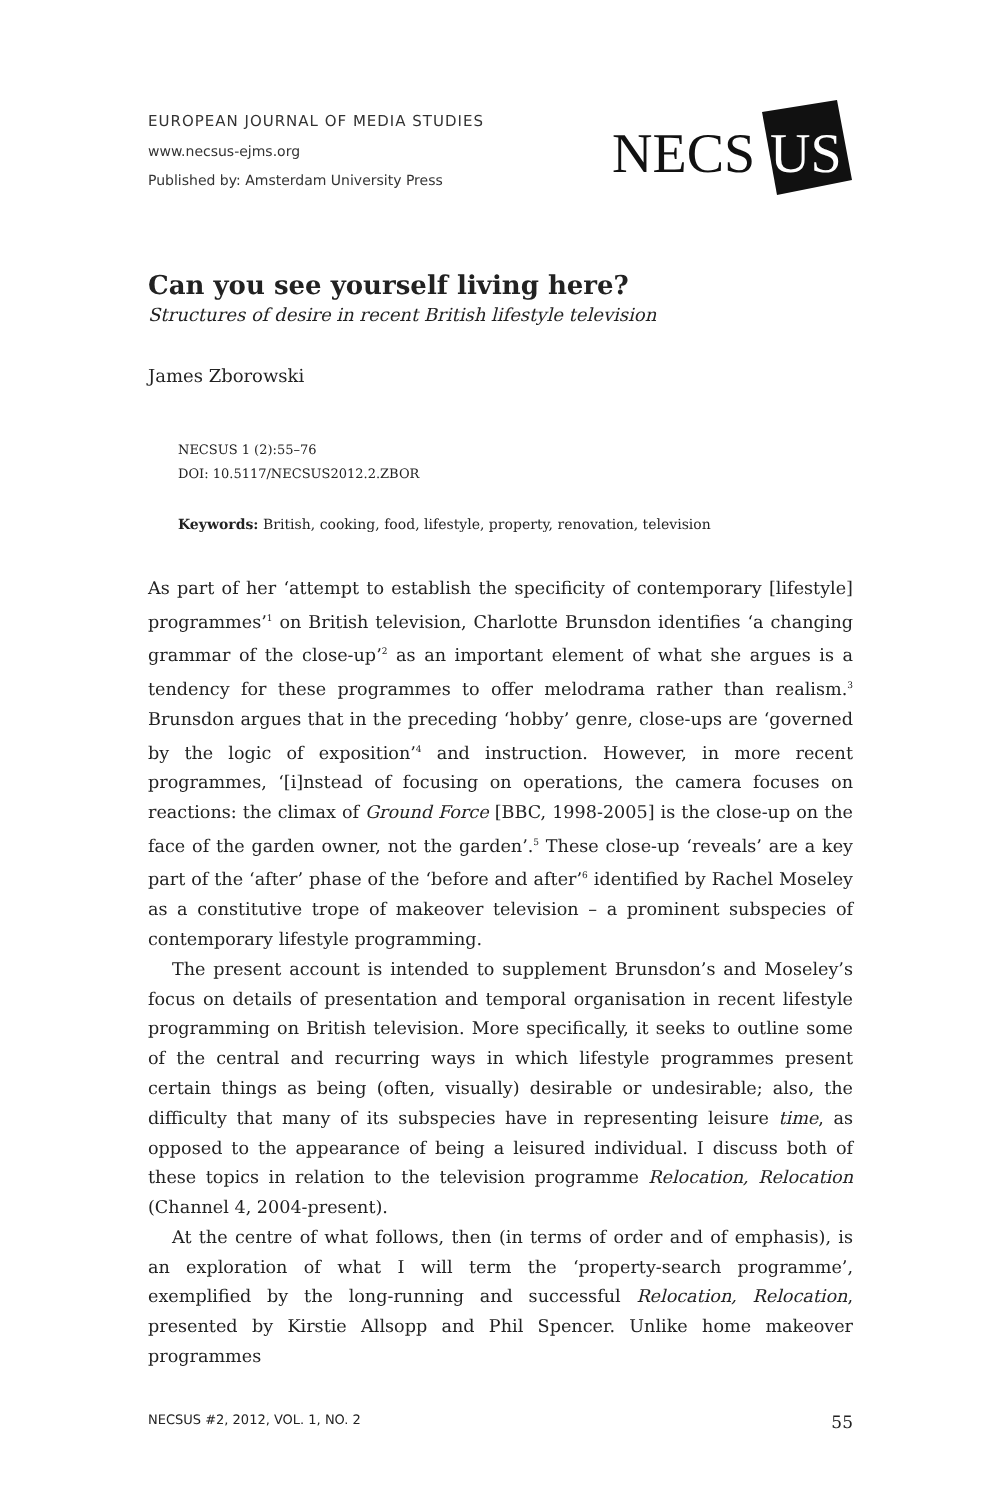EUROPEAN JOURNAL OF MEDIA STUDIES
www.necsus-ejms.org
Published by: Amsterdam University Press
NECS
US
Can you see yourself living here?
Structures of desire in recent British lifestyle television
James Zborowski
NECSUS 1 (2):55–76
DOI: 10.5117/NECSUS2012.2.ZBOR
Keywords: British, cooking, food, lifestyle, property, renovation, television
As part of her ‘attempt to establish the specificity of contemporary [lifestyle] programmes’<sup>1</sup> on British television, Charlotte Brunsdon identifies ‘a changing grammar of the close-up’<sup>2</sup> as an important element of what she argues is a tendency for these programmes to offer melodrama rather than realism.<sup>3</sup> Brunsdon argues that in the preceding ‘hobby’ genre, close-ups are ‘governed by the logic of exposition’<sup>4</sup> and instruction. However, in more recent programmes, ‘[i]nstead of focusing on operations, the camera focuses on reactions: the climax of Ground Force [BBC, 1998-2005] is the close-up on the face of the garden owner, not the garden’.<sup>5</sup> These close-up ‘reveals’ are a key part of the ‘after’ phase of the ‘before and after’<sup>6</sup> identified by Rachel Moseley as a constitutive trope of makeover television – a prominent subspecies of contemporary lifestyle programming.
The present account is intended to supplement Brunsdon’s and Moseley’s focus on details of presentation and temporal organisation in recent lifestyle programming on British television. More specifically, it seeks to outline some of the central and recurring ways in which lifestyle programmes present certain things as being (often, visually) desirable or undesirable; also, the difficulty that many of its subspecies have in representing leisure time, as opposed to the appearance of being a leisured individual. I discuss both of these topics in relation to the television programme Relocation, Relocation (Channel 4, 2004-present).
At the centre of what follows, then (in terms of order and of emphasis), is an exploration of what I will term the ‘property-search programme’, exemplified by the long-running and successful Relocation, Relocation, presented by Kirstie Allsopp and Phil Spencer. Unlike home makeover programmes
NECSUS #2, 2012, VOL. 1, NO. 2 55